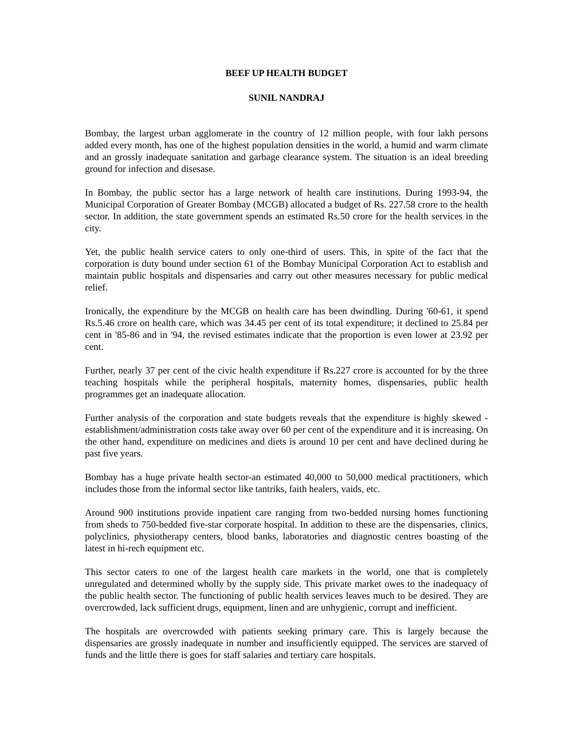BEEF UP HEALTH BUDGET
SUNIL NANDRAJ
Bombay, the largest urban agglomerate in the country of 12 million people, with four lakh persons added every month, has one of the highest population densities in the world, a humid and warm climate and an grossly inadequate sanitation and garbage clearance system. The situation is an ideal breeding ground for infection and disesase.
In Bombay, the public sector has a large network of health care institutions. During 1993-94, the Municipal Corporation of Greater Bombay (MCGB) allocated a budget of Rs. 227.58 crore to the health sector. In addition, the state government spends an estimated Rs.50 crore for the health services in the city.
Yet, the public health service caters to only one-third of users. This, in spite of the fact that the corporation is duty bound under section 61 of the Bombay Municipal Corporation Act to establish and maintain public hospitals and dispensaries and carry out other measures necessary for public medical relief.
Ironically, the expenditure by the MCGB on health care has been dwindling. During '60-61, it spend Rs.5.46 crore on health care, which was 34.45 per cent of its total expenditure; it declined to 25.84 per cent in '85-86 and in '94, the revised estimates indicate that the proportion is even lower at 23.92 per cent.
Further, nearly 37 per cent of the civic health expenditure if Rs.227 crore is accounted for by the three teaching hospitals while the peripheral hospitals, maternity homes, dispensaries, public health programmes get an inadequate allocation.
Further analysis of the corporation and state budgets reveals that the expenditure is highly skewed - establishment/administration costs take away over 60 per cent of the expenditure and it is increasing. On the other hand, expenditure on medicines and diets is around 10 per cent and have declined during he past five years.
Bombay has a huge private health sector-an estimated 40,000 to 50,000 medical practitioners, which includes those from the informal sector like tantriks, faith healers, vaids, etc.
Around 900 institutions provide inpatient care ranging from two-bedded nursing homes functioning from sheds to 750-bedded five-star corporate hospital. In addition to these are the dispensaries, clinics, polyclinics, physiotherapy centers, blood banks, laboratories and diagnostic centres boasting of the latest in hi-rech equipment etc.
This sector caters to one of the largest health care markets in the world, one that is completely unregulated and determined wholly by the supply side. This private market owes to the inadequacy of the public health sector. The functioning of public health services leaves much to be desired. They are overcrowded, lack sufficient drugs, equipment, linen and are unhygienic, corrupt and inefficient.
The hospitals are overcrowded with patients seeking primary care. This is largely because the dispensaries are grossly inadequate in number and insufficiently equipped. The services are starved of funds and the little there is goes for staff salaries and tertiary care hospitals.